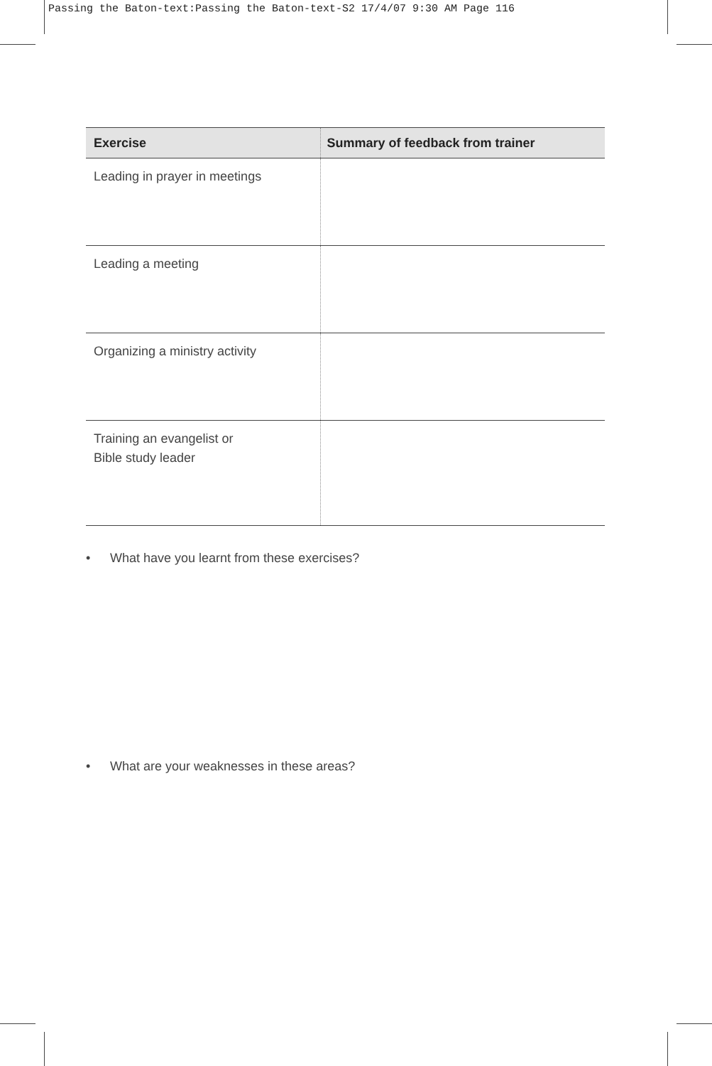Passing the Baton-text:Passing the Baton-text-S2 17/4/07 9:30 AM Page 116
| Exercise | Summary of feedback from trainer |
| --- | --- |
| Leading in prayer in meetings | |
| Leading a meeting | |
| Organizing a ministry activity | |
| Training an evangelist or Bible study leader | |
• What have you learnt from these exercises?
• What are your weaknesses in these areas?